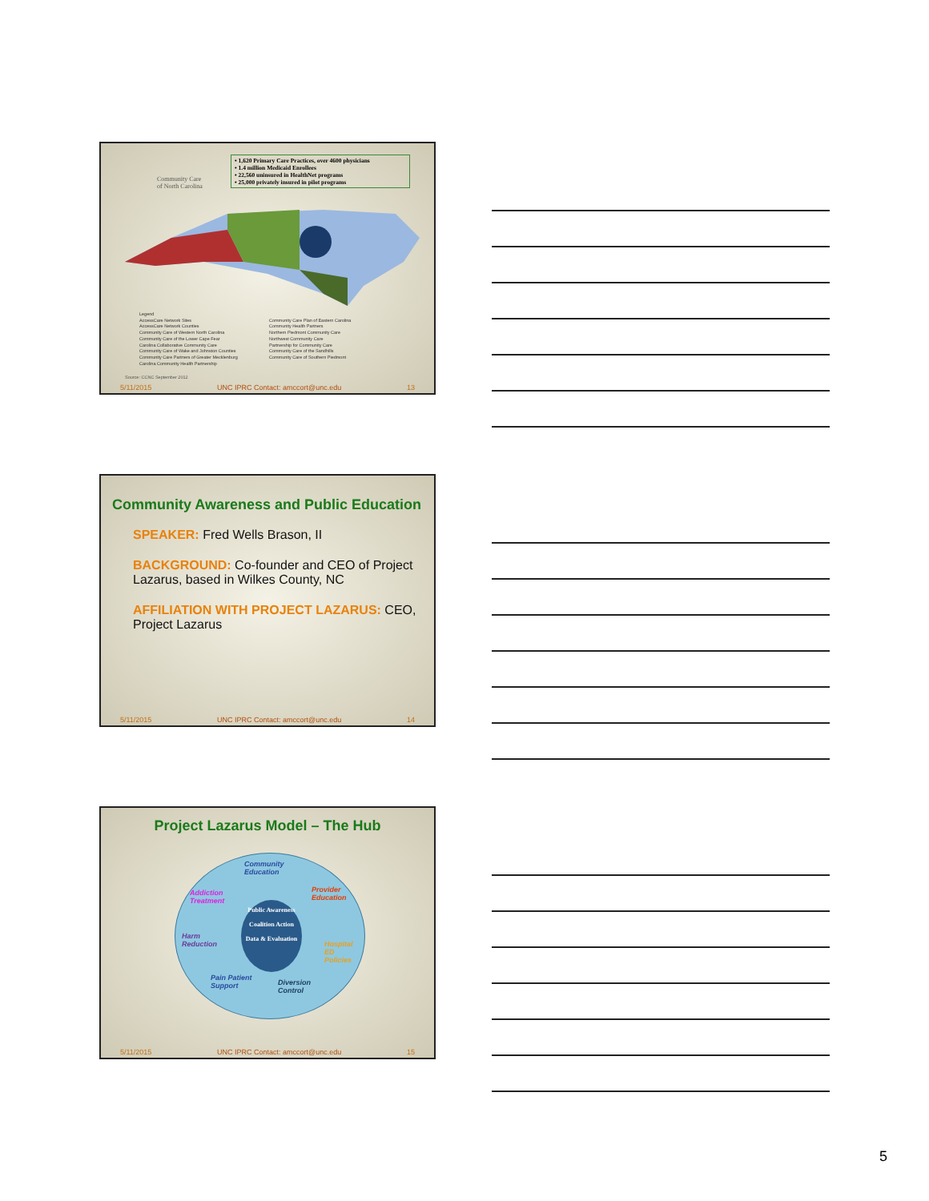Community Care
of North Carolina
• 1,620 Primary Care Practices, over 4600 physicians
• 1.4 million Medicaid Enrollees
• 22,560 uninsured in HealthNet programs
• 25,000 privately insured in pilot programs
Legend
AccessCare Network Sites
AccessCare Network Counties
Community Care of Western North Carolina
Community Care of the Lower Cape Fear
Carolina Collaborative Community Care
Community Care of Wake and Johnston Counties
Community Care Partners of Greater Mecklenburg
Carolina Community Health Partnership
Community Care Plan of Eastern Carolina
Community Health Partners
Northern Piedmont Community Care
Northwest Community Care
Partnership for Community Care
Community Care of the Sandhills
Community Care of Southern Piedmont
Source: CCNC September 2012
5/11/2015 UNC IPRC Contact: amccort@unc.edu 13
Community Awareness and Public Education
SPEAKER: Fred Wells Brason, II
BACKGROUND: Co-founder and CEO of Project Lazarus, based in Wilkes County, NC
AFFILIATION WITH PROJECT LAZARUS: CEO, Project Lazarus
5/11/2015 UNC IPRC Contact: amccort@unc.edu 14
Project Lazarus Model – The Hub
Public Awareness
Coalition Action
Data & Evaluation
Community
Education
Addiction
Treatment
Provider
Education
Harm
Reduction
Hospital
ED
Policies
Pain Patient
Support
Diversion
Control
5/11/2015 UNC IPRC Contact: amccort@unc.edu 15
5